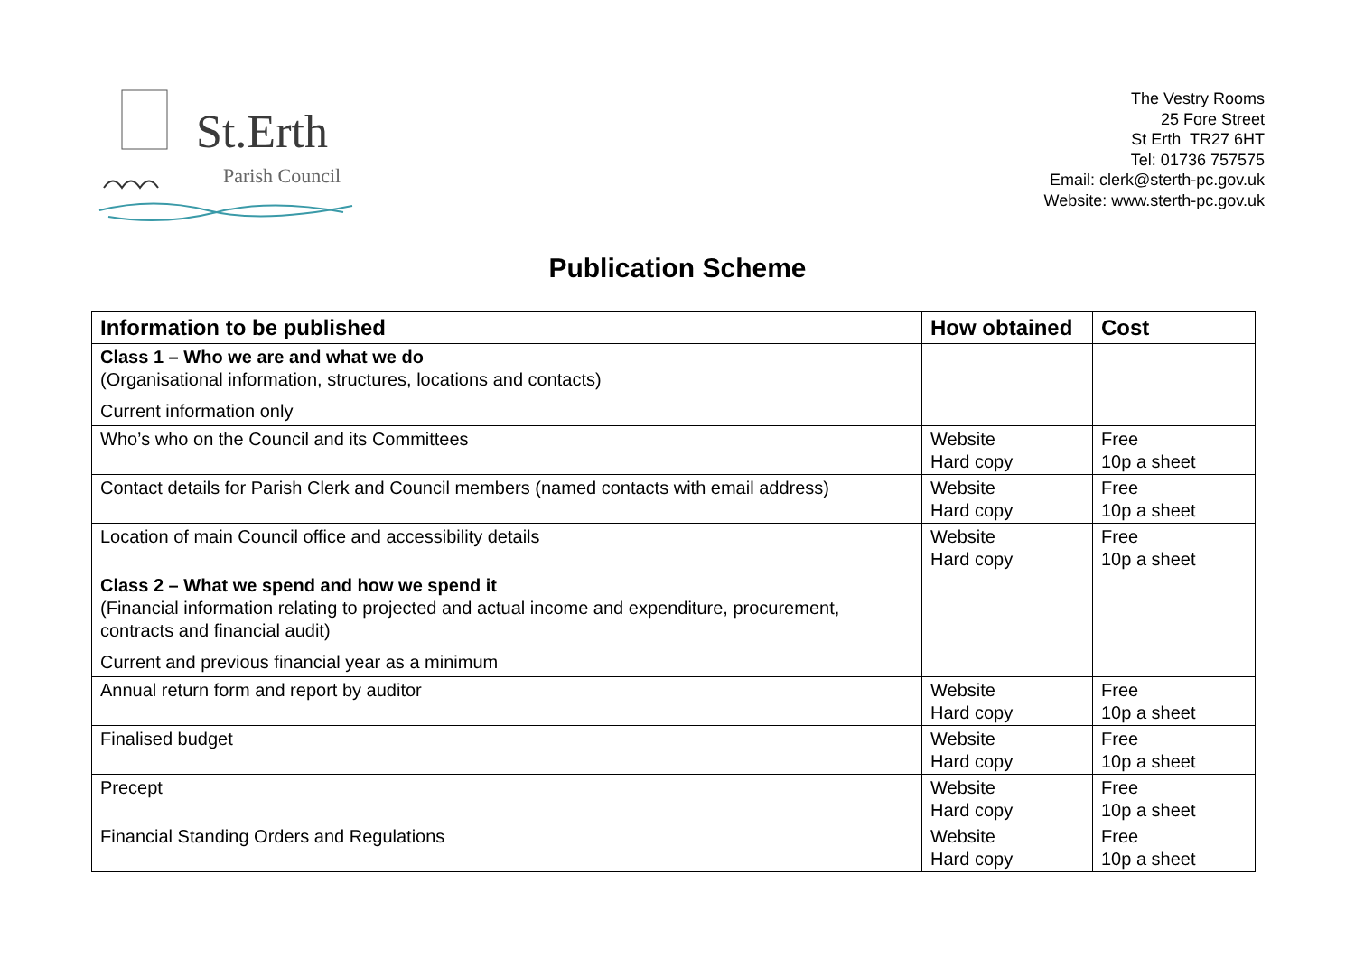St.Erth
Parish Council
The Vestry Rooms
25 Fore Street
St Erth TR27 6HT
Tel: 01736 757575
Email: clerk@sterth-pc.gov.uk
Website: www.sterth-pc.gov.uk
Publication Scheme
| Information to be published | How obtained | Cost |
| --- | --- | --- |
| Class 1 – Who we are and what we do (Organisational information, structures, locations and contacts) Current information only | | |
| Who’s who on the Council and its Committees | Website Hard copy | Free 10p a sheet |
| Contact details for Parish Clerk and Council members (named contacts with email address) | Website Hard copy | Free 10p a sheet |
| Location of main Council office and accessibility details | Website Hard copy | Free 10p a sheet |
| Class 2 – What we spend and how we spend it (Financial information relating to projected and actual income and expenditure, procurement, contracts and financial audit) Current and previous financial year as a minimum | | |
| Annual return form and report by auditor | Website Hard copy | Free 10p a sheet |
| Finalised budget | Website Hard copy | Free 10p a sheet |
| Precept | Website Hard copy | Free 10p a sheet |
| Financial Standing Orders and Regulations | Website Hard copy | Free 10p a sheet |